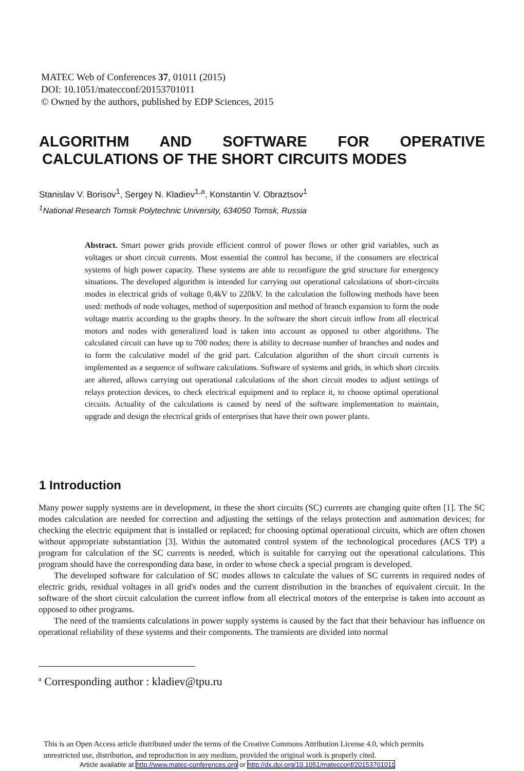MATEC Web of Conferences 37, 01011 (2015)
DOI: 10.1051/matecconf/20153701011
© Owned by the authors, published by EDP Sciences, 2015
ALGORITHM AND SOFTWARE FOR OPERATIVE
CALCULATIONS OF THE SHORT CIRCUITS MODES
Stanislav V. Borisov<sup>1</sup>, Sergey N. Kladiev<sup>1,a</sup>, Konstantin V. Obraztsov<sup>1</sup>
<sup>1</sup> National Research Tomsk Polytechnic University, 634050 Tomsk, Russia
Abstract. Smart power grids provide efficient control of power flows or other grid variables, such as voltages or short circuit currents. Most essential the control has become, if the consumers are electrical systems of high power capacity. These systems are able to reconfigure the grid structure for emergency situations. The developed algorithm is intended for carrying out operational calculations of short-circuits modes in electrical grids of voltage 0,4kV to 220kV. In the calculation the following methods have been used: methods of node voltages, method of superposition and method of branch expansion to form the node voltage matrix according to the graphs theory. In the software the short circuit inflow from all electrical motors and nodes with generalized load is taken into account as opposed to other algorithms. The calculated circuit can have up to 700 nodes; there is ability to decrease number of branches and nodes and to form the calculative model of the grid part. Calculation algorithm of the short circuit currents is implemented as a sequence of software calculations. Software of systems and grids, in which short circuits are altered, allows carrying out operational calculations of the short circuit modes to adjust settings of relays protection devices, to check electrical equipment and to replace it, to choose optimal operational circuits. Actuality of the calculations is caused by need of the software implementation to maintain, upgrade and design the electrical grids of enterprises that have their own power plants.
1 Introduction
Many power supply systems are in development, in these the short circuits (SC) currents are changing quite often [1]. The SC modes calculation are needed for correction and adjusting the settings of the relays protection and automation devices; for checking the electric equipment that is installed or replaced; for choosing optimal operational circuits, which are often chosen without appropriate substantiation [3]. Within the automated control system of the technological procedures (ACS TP) a program for calculation of the SC currents is needed, which is suitable for carrying out the operational calculations. This program should have the corresponding data base, in order to whose check a special program is developed.
The developed software for calculation of SC modes allows to calculate the values of SC currents in required nodes of electric grids, residual voltages in all grid's nodes and the current distribution in the branches of equivalent circuit. In the software of the short circuit calculation the current inflow from all electrical motors of the enterprise is taken into account as opposed to other programs.
The need of the transients calculations in power supply systems is caused by the fact that their behaviour has influence on operational reliability of these systems and their components. The transients are divided into normal
<sup>a</sup> Corresponding author : kladiev@tpu.ru
This is an Open Access article distributed under the terms of the Creative Commons Attribution License 4.0, which permits
unrestricted use, distribution, and reproduction in any medium, provided the original work is properly cited.
Article available at http://www.matec-conferences.org or http://dx.doi.org/10.1051/matecconf/20153701011